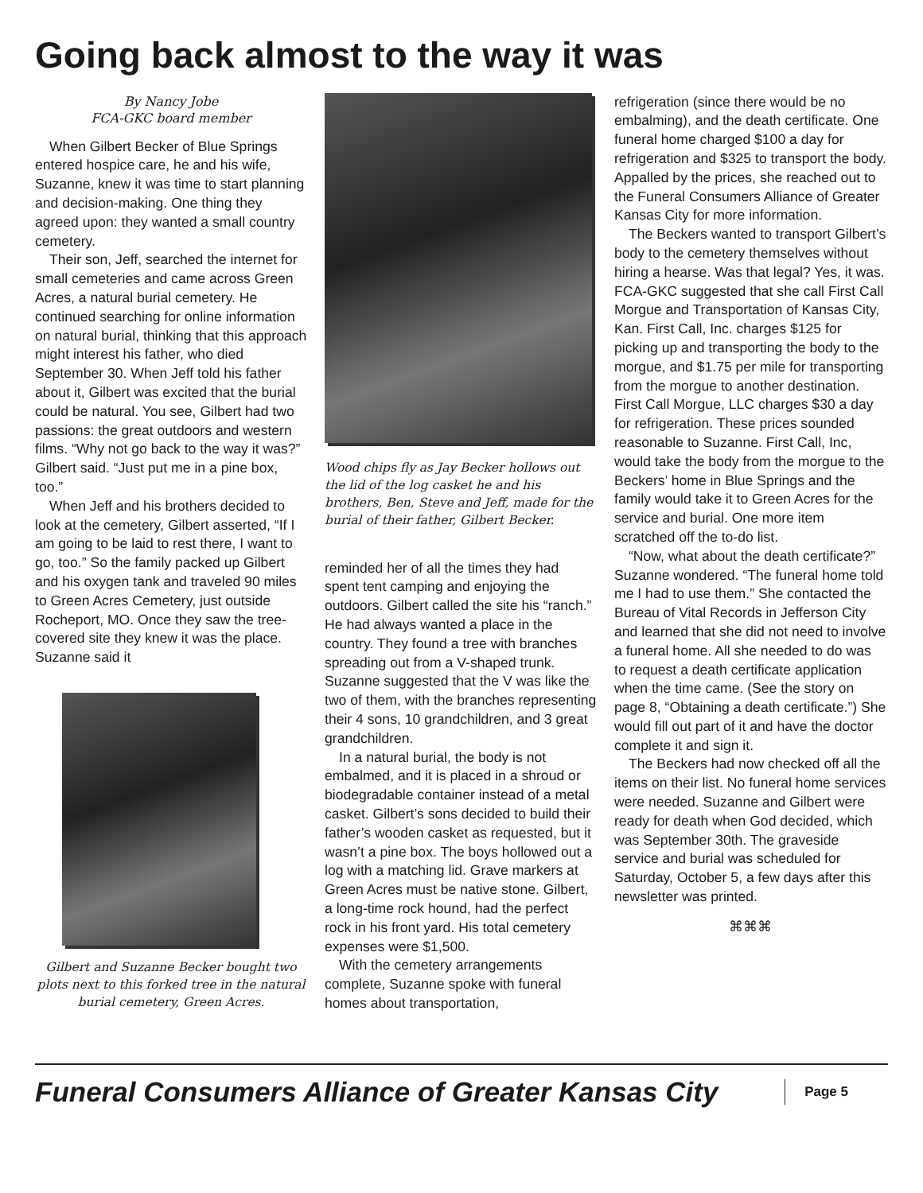Going back almost to the way it was
By Nancy Jobe
FCA-GKC board member
When Gilbert Becker of Blue Springs entered hospice care, he and his wife, Suzanne, knew it was time to start planning and decision-making. One thing they agreed upon: they wanted a small country cemetery.
Their son, Jeff, searched the internet for small cemeteries and came across Green Acres, a natural burial cemetery. He continued searching for online information on natural burial, thinking that this approach might interest his father, who died September 30. When Jeff told his father about it, Gilbert was excited that the burial could be natural. You see, Gilbert had two passions: the great outdoors and western films. “Why not go back to the way it was?” Gilbert said. “Just put me in a pine box, too.”
When Jeff and his brothers decided to look at the cemetery, Gilbert asserted, “If I am going to be laid to rest there, I want to go, too.” So the family packed up Gilbert and his oxygen tank and traveled 90 miles to Green Acres Cemetery, just outside Rocheport, MO. Once they saw the tree-covered site they knew it was the place. Suzanne said it
Gilbert and Suzanne Becker bought two plots next to this forked tree in the natural burial cemetery, Green Acres.
Wood chips fly as Jay Becker hollows out the lid of the log casket he and his brothers, Ben, Steve and Jeff, made for the burial of their father, Gilbert Becker.
reminded her of all the times they had spent tent camping and enjoying the outdoors. Gilbert called the site his “ranch.” He had always wanted a place in the country. They found a tree with branches spreading out from a V-shaped trunk. Suzanne suggested that the V was like the two of them, with the branches representing their 4 sons, 10 grandchildren, and 3 great grandchildren.
In a natural burial, the body is not embalmed, and it is placed in a shroud or biodegradable container instead of a metal casket. Gilbert’s sons decided to build their father’s wooden casket as requested, but it wasn’t a pine box. The boys hollowed out a log with a matching lid. Grave markers at Green Acres must be native stone. Gilbert, a long-time rock hound, had the perfect rock in his front yard. His total cemetery expenses were $1,500.
With the cemetery arrangements complete, Suzanne spoke with funeral homes about transportation,
refrigeration (since there would be no embalming), and the death certificate. One funeral home charged $100 a day for refrigeration and $325 to transport the body. Appalled by the prices, she reached out to the Funeral Consumers Alliance of Greater Kansas City for more information.
The Beckers wanted to transport Gilbert’s body to the cemetery themselves without hiring a hearse. Was that legal? Yes, it was. FCA-GKC suggested that she call First Call Morgue and Transportation of Kansas City, Kan. First Call, Inc. charges $125 for picking up and transporting the body to the morgue, and $1.75 per mile for transporting from the morgue to another destination. First Call Morgue, LLC charges $30 a day for refrigeration. These prices sounded reasonable to Suzanne. First Call, Inc, would take the body from the morgue to the Beckers’ home in Blue Springs and the family would take it to Green Acres for the service and burial. One more item scratched off the to-do list.
“Now, what about the death certificate?” Suzanne wondered. “The funeral home told me I had to use them.” She contacted the Bureau of Vital Records in Jefferson City and learned that she did not need to involve a funeral home. All she needed to do was to request a death certificate application when the time came. (See the story on page 8, “Obtaining a death certificate.”) She would fill out part of it and have the doctor complete it and sign it.
The Beckers had now checked off all the items on their list. No funeral home services were needed. Suzanne and Gilbert were ready for death when God decided, which was September 30th. The graveside service and burial was scheduled for Saturday, October 5, a few days after this newsletter was printed.
⌘⌘⌘
Funeral Consumers Alliance of Greater Kansas City
Page 5